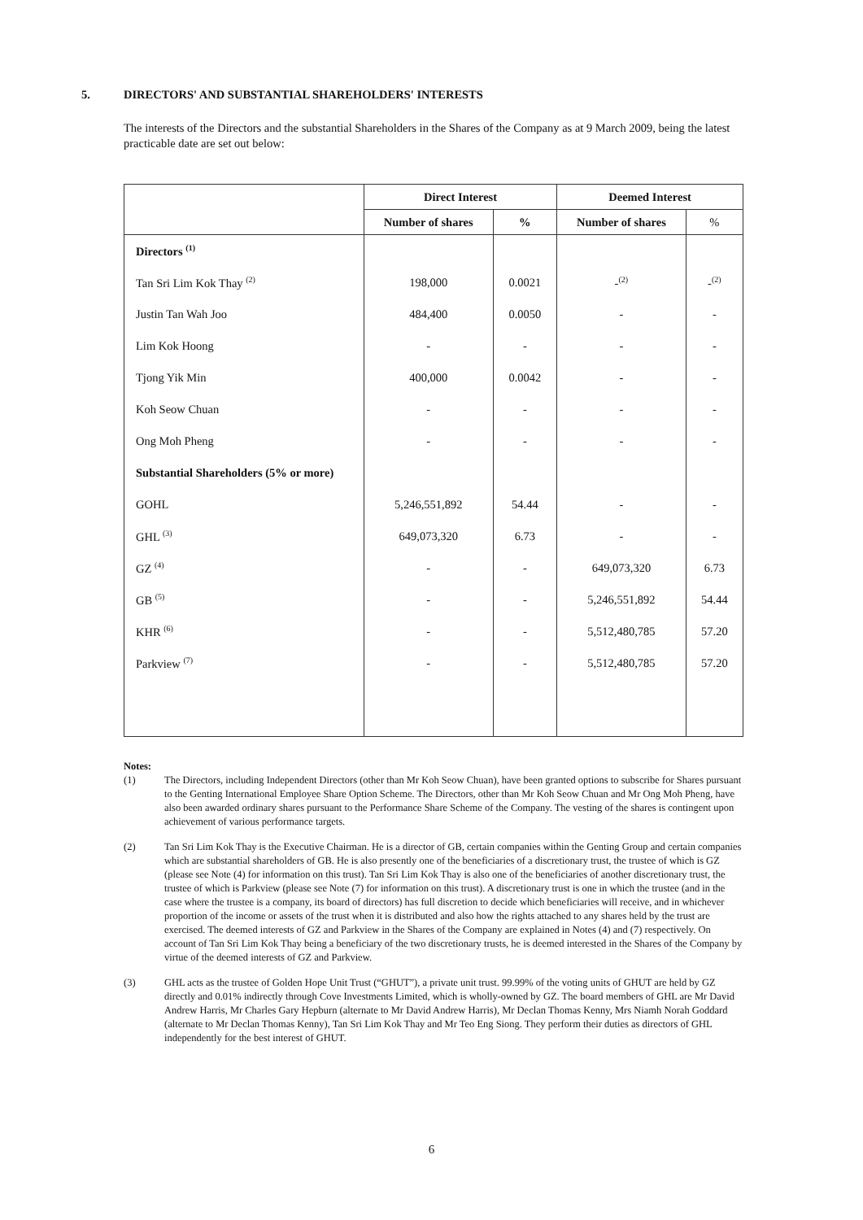5. DIRECTORS' AND SUBSTANTIAL SHAREHOLDERS' INTERESTS
The interests of the Directors and the substantial Shareholders in the Shares of the Company as at 9 March 2009, being the latest practicable date are set out below:
| | Direct Interest | | Deemed Interest | |
| --- | --- | --- | --- | --- |
| | Number of shares | % | Number of shares | % |
| Directors <sup>(1)</sup> | | | | |
| Tan Sri Lim Kok Thay <sup>(2)</sup> | 198,000 | 0.0021 | -<sup>(2)</sup> | -<sup>(2)</sup> |
| Justin Tan Wah Joo | 484,400 | 0.0050 | - | - |
| Lim Kok Hoong | - | - | - | - |
| Tjong Yik Min | 400,000 | 0.0042 | - | - |
| Koh Seow Chuan | - | - | - | - |
| Ong Moh Pheng | - | - | - | - |
| Substantial Shareholders (5% or more) | | | | |
| GOHL | 5,246,551,892 | 54.44 | - | - |
| GHL <sup>(3)</sup> | 649,073,320 | 6.73 | - | - |
| GZ <sup>(4)</sup> | - | - | 649,073,320 | 6.73 |
| GB <sup>(5)</sup> | - | - | 5,246,551,892 | 54.44 |
| KHR <sup>(6)</sup> | - | - | 5,512,480,785 | 57.20 |
| Parkview <sup>(7)</sup> | - | - | 5,512,480,785 | 57.20 |
Notes:
(1) The Directors, including Independent Directors (other than Mr Koh Seow Chuan), have been granted options to subscribe for Shares pursuant to the Genting International Employee Share Option Scheme. The Directors, other than Mr Koh Seow Chuan and Mr Ong Moh Pheng, have also been awarded ordinary shares pursuant to the Performance Share Scheme of the Company. The vesting of the shares is contingent upon achievement of various performance targets.
(2) Tan Sri Lim Kok Thay is the Executive Chairman. He is a director of GB, certain companies within the Genting Group and certain companies which are substantial shareholders of GB. He is also presently one of the beneficiaries of a discretionary trust, the trustee of which is GZ (please see Note (4) for information on this trust). Tan Sri Lim Kok Thay is also one of the beneficiaries of another discretionary trust, the trustee of which is Parkview (please see Note (7) for information on this trust). A discretionary trust is one in which the trustee (and in the case where the trustee is a company, its board of directors) has full discretion to decide which beneficiaries will receive, and in whichever proportion of the income or assets of the trust when it is distributed and also how the rights attached to any shares held by the trust are exercised. The deemed interests of GZ and Parkview in the Shares of the Company are explained in Notes (4) and (7) respectively. On account of Tan Sri Lim Kok Thay being a beneficiary of the two discretionary trusts, he is deemed interested in the Shares of the Company by virtue of the deemed interests of GZ and Parkview.
(3) GHL acts as the trustee of Golden Hope Unit Trust (“GHUT”), a private unit trust. 99.99% of the voting units of GHUT are held by GZ directly and 0.01% indirectly through Cove Investments Limited, which is wholly-owned by GZ. The board members of GHL are Mr David Andrew Harris, Mr Charles Gary Hepburn (alternate to Mr David Andrew Harris), Mr Declan Thomas Kenny, Mrs Niamh Norah Goddard (alternate to Mr Declan Thomas Kenny), Tan Sri Lim Kok Thay and Mr Teo Eng Siong. They perform their duties as directors of GHL independently for the best interest of GHUT.
6